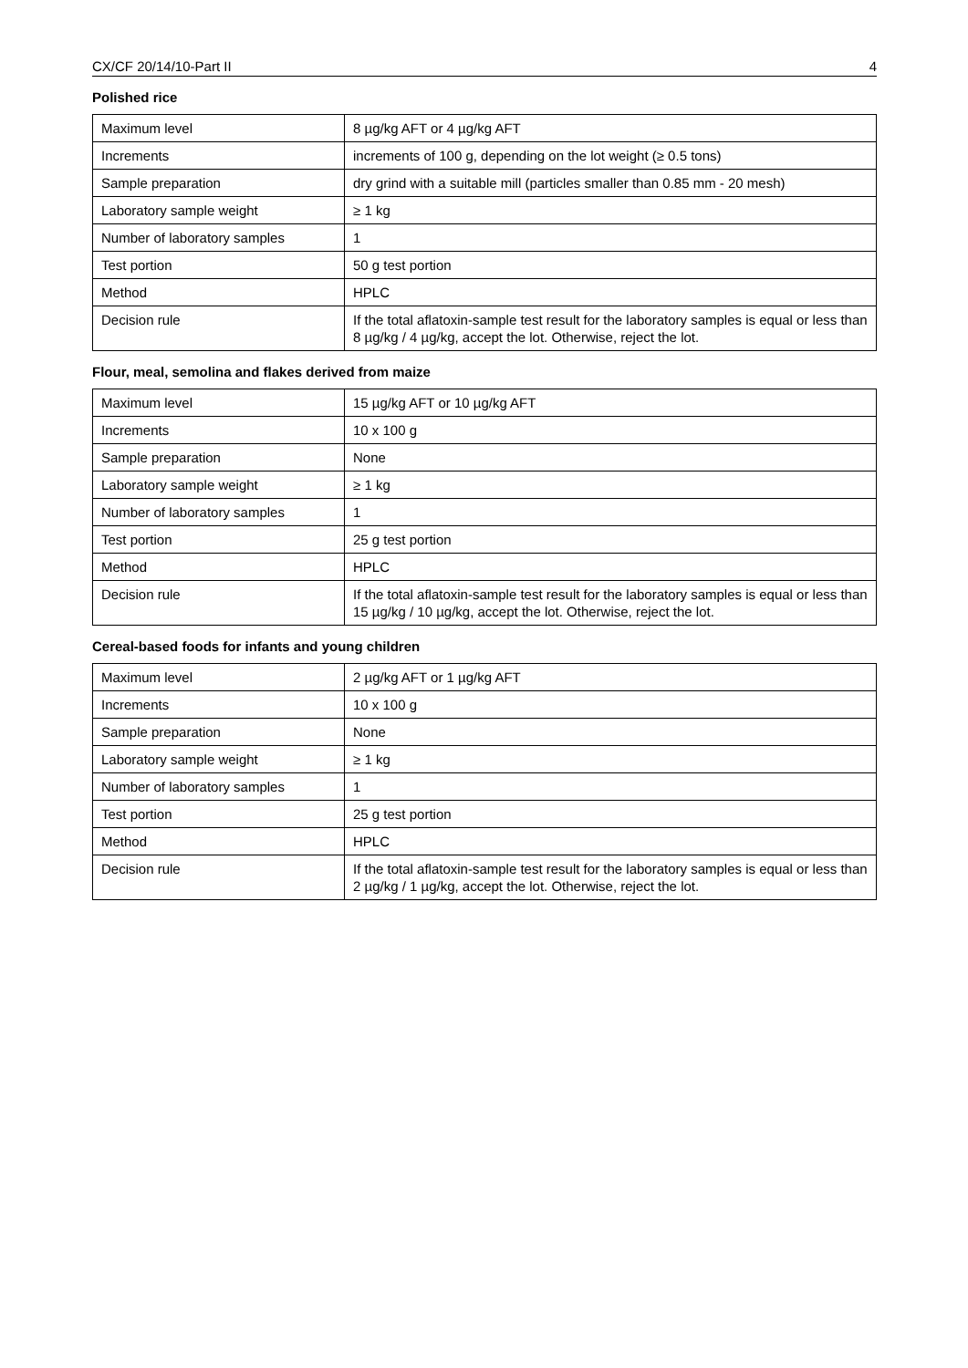CX/CF 20/14/10-Part II 4
Polished rice
| Maximum level | 8 µg/kg AFT or 4 µg/kg AFT |
| Increments | increments of 100 g, depending on the lot weight (≥ 0.5 tons) |
| Sample preparation | dry grind with a suitable mill (particles smaller than 0.85 mm - 20 mesh) |
| Laboratory sample weight | ≥ 1 kg |
| Number of laboratory samples | 1 |
| Test portion | 50 g test portion |
| Method | HPLC |
| Decision rule | If the total aflatoxin-sample test result for the laboratory samples is equal or less than 8 µg/kg / 4 µg/kg, accept the lot. Otherwise, reject the lot. |
Flour, meal, semolina and flakes derived from maize
| Maximum level | 15 µg/kg AFT or 10 µg/kg AFT |
| Increments | 10 x 100 g |
| Sample preparation | None |
| Laboratory sample weight | ≥ 1 kg |
| Number of laboratory samples | 1 |
| Test portion | 25 g test portion |
| Method | HPLC |
| Decision rule | If the total aflatoxin-sample test result for the laboratory samples is equal or less than 15 µg/kg / 10 µg/kg, accept the lot. Otherwise, reject the lot. |
Cereal-based foods for infants and young children
| Maximum level | 2 µg/kg AFT or 1 µg/kg AFT |
| Increments | 10 x 100 g |
| Sample preparation | None |
| Laboratory sample weight | ≥ 1 kg |
| Number of laboratory samples | 1 |
| Test portion | 25 g test portion |
| Method | HPLC |
| Decision rule | If the total aflatoxin-sample test result for the laboratory samples is equal or less than 2 µg/kg / 1 µg/kg, accept the lot. Otherwise, reject the lot. |